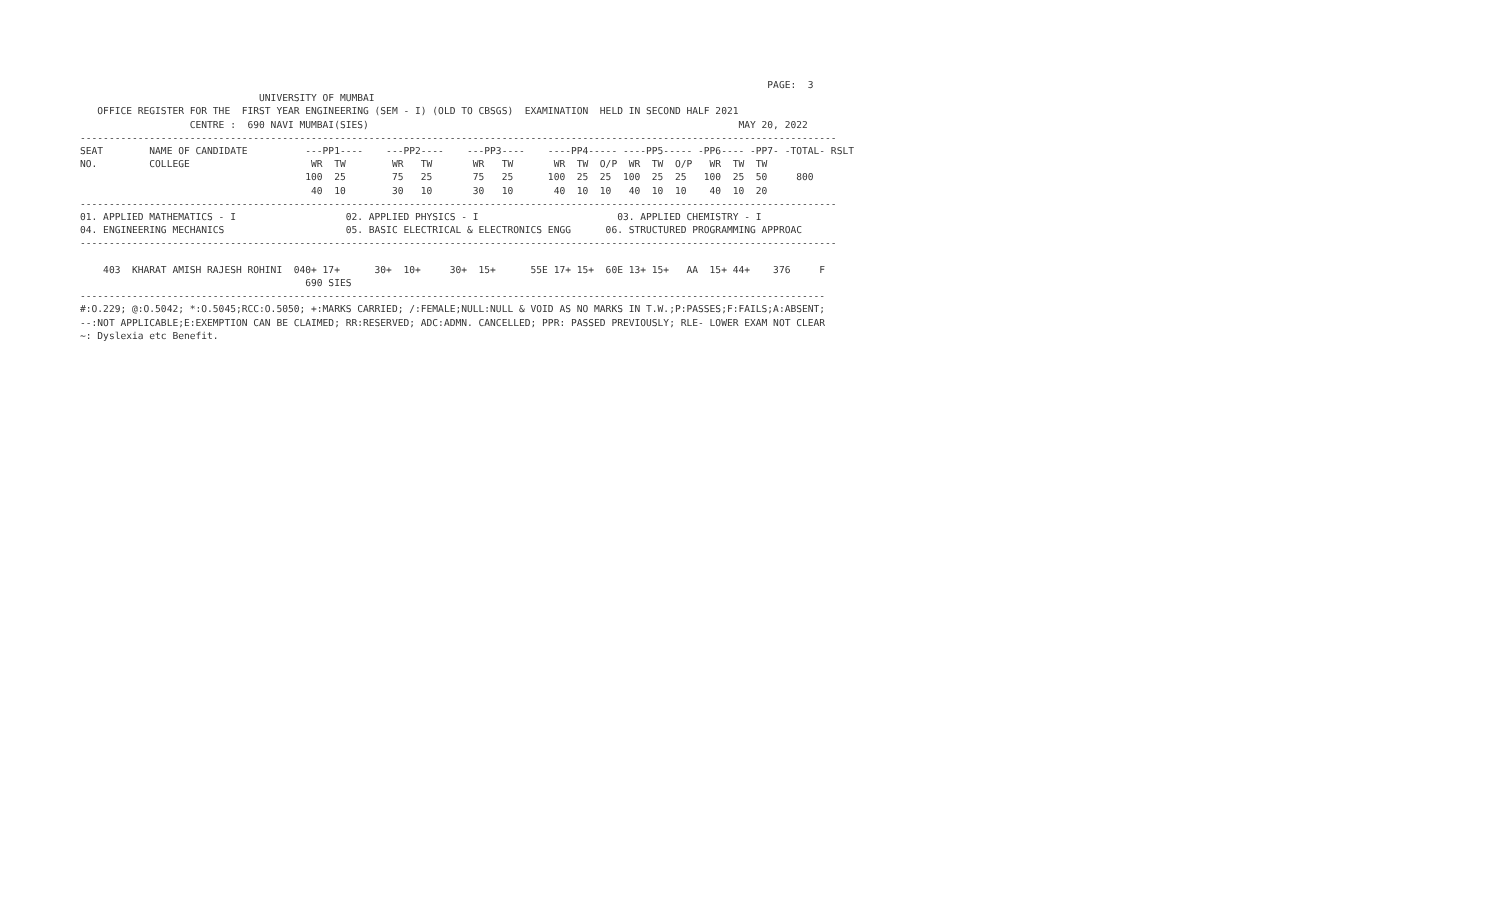PAGE:  3
                               UNIVERSITY OF MUMBAI
   OFFICE REGISTER FOR THE  FIRST YEAR ENGINEERING (SEM - I) (OLD TO CBSGS)  EXAMINATION  HELD IN SECOND HALF 2021
                   CENTRE :  690 NAVI MUMBAI(SIES)                                                                MAY 20, 2022
-----------------------------------------------------------------------------------------------------------------------------------
SEAT        NAME OF CANDIDATE          ---PP1----    ---PP2----    ---PP3----    ----PP4----- ----PP5----- -PP6---- -PP7- -TOTAL- RSLT
NO.         COLLEGE                     WR  TW        WR   TW       WR   TW       WR  TW  O/P  WR  TW  O/P   WR  TW  TW
                                       100  25        75   25       75   25      100  25  25  100  25  25   100  25  50     800
                                        40  10        30   10       30   10       40  10  10   40  10  10    40  10  20
-----------------------------------------------------------------------------------------------------------------------------------
01. APPLIED MATHEMATICS - I                   02. APPLIED PHYSICS - I                        03. APPLIED CHEMISTRY - I
04. ENGINEERING MECHANICS                     05. BASIC ELECTRICAL & ELECTRONICS ENGG      06. STRUCTURED PROGRAMMING APPROAC
-----------------------------------------------------------------------------------------------------------------------------------

    403  KHARAT AMISH RAJESH ROHINI  040+ 17+      30+  10+     30+  15+      55E 17+ 15+  60E 13+ 15+   AA  15+ 44+    376     F
                                       690 SIES
---------------------------------------------------------------------------------------------------------------------------------
#:O.229; @:O.5042; *:O.5045;RCC:O.5050; +:MARKS CARRIED; /:FEMALE;NULL:NULL & VOID AS NO MARKS IN T.W.;P:PASSES;F:FAILS;A:ABSENT;
--:NOT APPLICABLE;E:EXEMPTION CAN BE CLAIMED; RR:RESERVED; ADC:ADMN. CANCELLED; PPR: PASSED PREVIOUSLY; RLE- LOWER EXAM NOT CLEAR
~: Dyslexia etc Benefit.